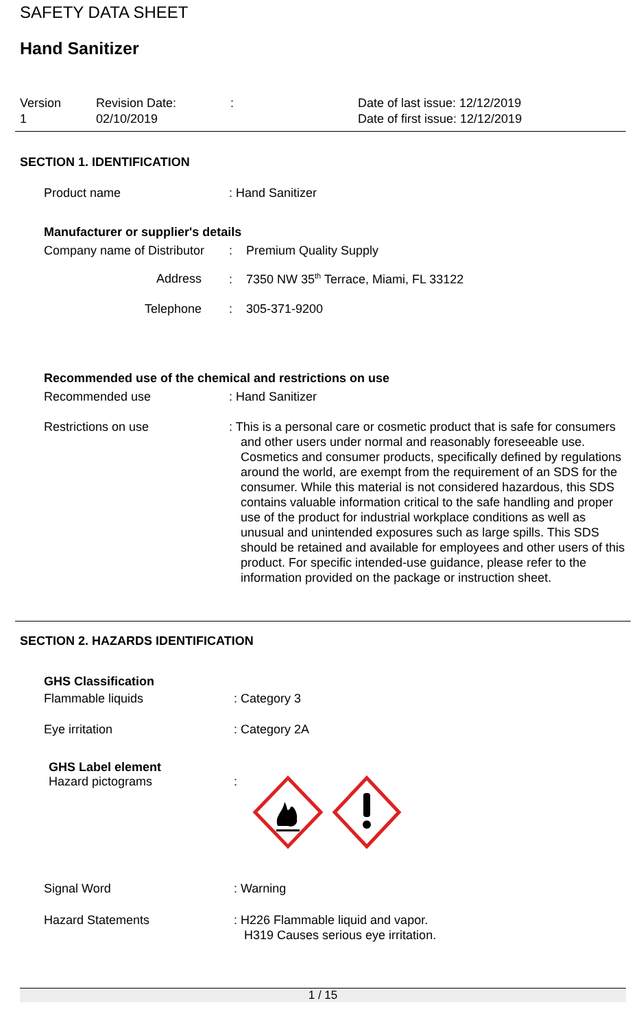SAFETY DATA SHEET
Hand Sanitizer
Version
1
Revision Date:
02/10/2019
: Date of last issue: 12/12/2019
Date of first issue: 12/12/2019
SECTION 1. IDENTIFICATION
Product name : Hand Sanitizer
Manufacturer or supplier's details
Company name of Distributor
: Premium Quality Supply
Address : 7350 NW 35<sup>th</sup> Terrace, Miami, FL 33122
Telephone : 305-371-9200
Recommended use of the chemical and restrictions on use
Recommended use : Hand Sanitizer
Restrictions on use : This is a personal care or cosmetic product that is safe for consumers and other users under normal and reasonably foreseeable use. Cosmetics and consumer products, specifically defined by regulations around the world, are exempt from the requirement of an SDS for the consumer. While this material is not considered hazardous, this SDS contains valuable information critical to the safe handling and proper use of the product for industrial workplace conditions as well as unusual and unintended exposures such as large spills. This SDS should be retained and available for employees and other users of this product. For specific intended-use guidance, please refer to the information provided on the package or instruction sheet.
SECTION 2. HAZARDS IDENTIFICATION
GHS Classification
Flammable liquids : Category 3
Eye irritation : Category 2A
GHS Label element
Hazard pictograms :
Signal Word : Warning
Hazard Statements : H226 Flammable liquid and vapor.
H319 Causes serious eye irritation.
1 / 15